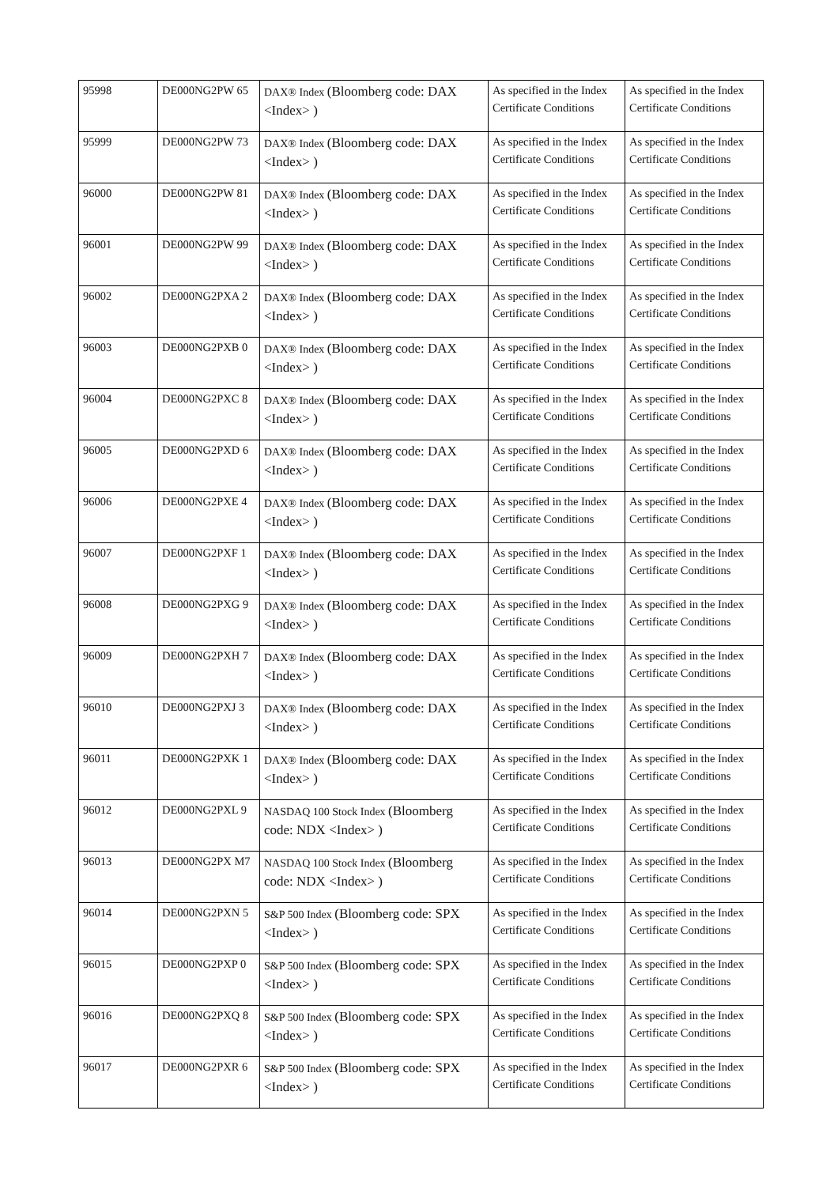| 95998 | DE000NG2PW 65 | DAX® Index (Bloomberg code: DAX <Index> ) | As specified in the Index Certificate Conditions | As specified in the Index Certificate Conditions |
| 95999 | DE000NG2PW 73 | DAX® Index (Bloomberg code: DAX <Index> ) | As specified in the Index Certificate Conditions | As specified in the Index Certificate Conditions |
| 96000 | DE000NG2PW 81 | DAX® Index (Bloomberg code: DAX <Index> ) | As specified in the Index Certificate Conditions | As specified in the Index Certificate Conditions |
| 96001 | DE000NG2PW 99 | DAX® Index (Bloomberg code: DAX <Index> ) | As specified in the Index Certificate Conditions | As specified in the Index Certificate Conditions |
| 96002 | DE000NG2PXA 2 | DAX® Index (Bloomberg code: DAX <Index> ) | As specified in the Index Certificate Conditions | As specified in the Index Certificate Conditions |
| 96003 | DE000NG2PXB 0 | DAX® Index (Bloomberg code: DAX <Index> ) | As specified in the Index Certificate Conditions | As specified in the Index Certificate Conditions |
| 96004 | DE000NG2PXC 8 | DAX® Index (Bloomberg code: DAX <Index> ) | As specified in the Index Certificate Conditions | As specified in the Index Certificate Conditions |
| 96005 | DE000NG2PXD 6 | DAX® Index (Bloomberg code: DAX <Index> ) | As specified in the Index Certificate Conditions | As specified in the Index Certificate Conditions |
| 96006 | DE000NG2PXE 4 | DAX® Index (Bloomberg code: DAX <Index> ) | As specified in the Index Certificate Conditions | As specified in the Index Certificate Conditions |
| 96007 | DE000NG2PXF 1 | DAX® Index (Bloomberg code: DAX <Index> ) | As specified in the Index Certificate Conditions | As specified in the Index Certificate Conditions |
| 96008 | DE000NG2PXG 9 | DAX® Index (Bloomberg code: DAX <Index> ) | As specified in the Index Certificate Conditions | As specified in the Index Certificate Conditions |
| 96009 | DE000NG2PXH 7 | DAX® Index (Bloomberg code: DAX <Index> ) | As specified in the Index Certificate Conditions | As specified in the Index Certificate Conditions |
| 96010 | DE000NG2PXJ 3 | DAX® Index (Bloomberg code: DAX <Index> ) | As specified in the Index Certificate Conditions | As specified in the Index Certificate Conditions |
| 96011 | DE000NG2PXK 1 | DAX® Index (Bloomberg code: DAX <Index> ) | As specified in the Index Certificate Conditions | As specified in the Index Certificate Conditions |
| 96012 | DE000NG2PXL 9 | NASDAQ 100 Stock Index (Bloomberg code: NDX <Index> ) | As specified in the Index Certificate Conditions | As specified in the Index Certificate Conditions |
| 96013 | DE000NG2PX M7 | NASDAQ 100 Stock Index (Bloomberg code: NDX <Index> ) | As specified in the Index Certificate Conditions | As specified in the Index Certificate Conditions |
| 96014 | DE000NG2PXN 5 | S&P 500 Index (Bloomberg code: SPX <Index> ) | As specified in the Index Certificate Conditions | As specified in the Index Certificate Conditions |
| 96015 | DE000NG2PXP 0 | S&P 500 Index (Bloomberg code: SPX <Index> ) | As specified in the Index Certificate Conditions | As specified in the Index Certificate Conditions |
| 96016 | DE000NG2PXQ 8 | S&P 500 Index (Bloomberg code: SPX <Index> ) | As specified in the Index Certificate Conditions | As specified in the Index Certificate Conditions |
| 96017 | DE000NG2PXR 6 | S&P 500 Index (Bloomberg code: SPX <Index> ) | As specified in the Index Certificate Conditions | As specified in the Index Certificate Conditions |